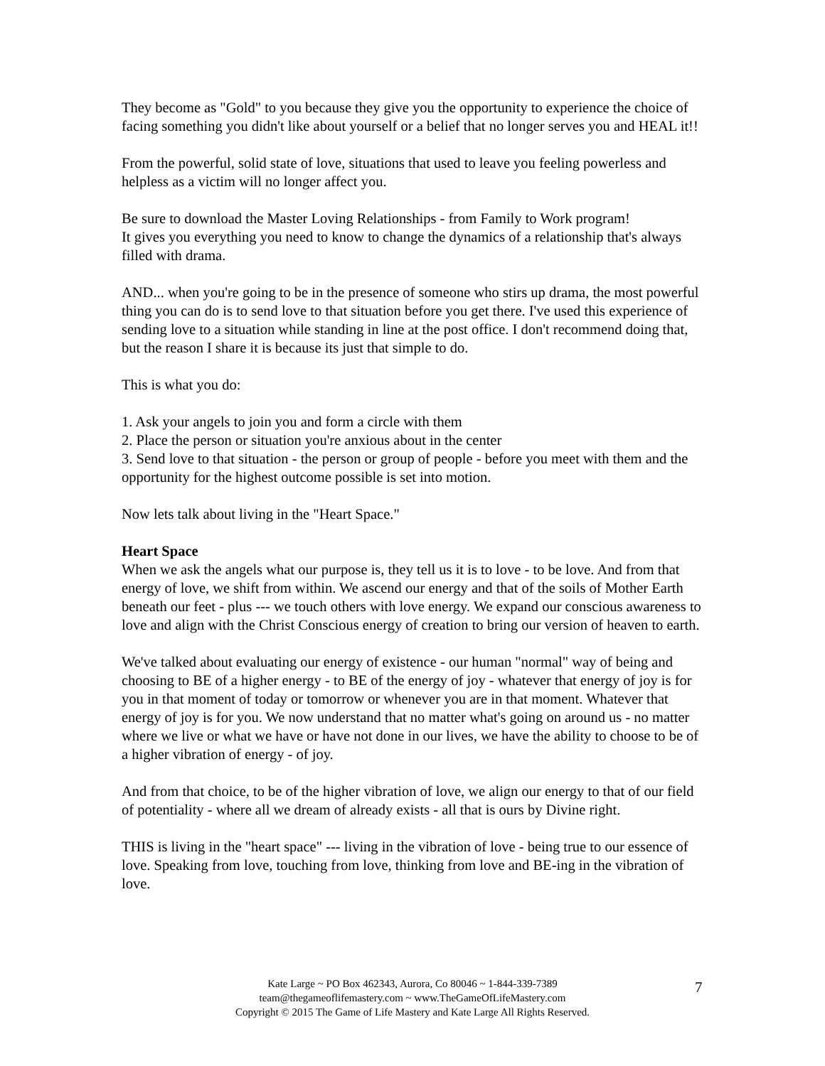They become as "Gold" to you because they give you the opportunity to experience the choice of facing something you didn't like about yourself or a belief that no longer serves you and HEAL it!!
From the powerful, solid state of love, situations that used to leave you feeling powerless and helpless as a victim will no longer affect you.
Be sure to download the Master Loving Relationships - from Family to Work program!
It gives you everything you need to know to change the dynamics of a relationship that's always filled with drama.
AND... when you're going to be in the presence of someone who stirs up drama, the most powerful thing you can do is to send love to that situation before you get there. I've used this experience of sending love to a situation while standing in line at the post office. I don't recommend doing that, but the reason I share it is because its just that simple to do.
This is what you do:
1. Ask your angels to join you and form a circle with them
2. Place the person or situation you're anxious about in the center
3. Send love to that situation - the person or group of people - before you meet with them and the opportunity for the highest outcome possible is set into motion.
Now lets talk about living in the "Heart Space."
Heart Space
When we ask the angels what our purpose is, they tell us it is to love - to be love. And from that energy of love, we shift from within. We ascend our energy and that of the soils of Mother Earth beneath our feet - plus --- we touch others with love energy. We expand our conscious awareness to love and align with the Christ Conscious energy of creation to bring our version of heaven to earth.
We've talked about evaluating our energy of existence - our human "normal" way of being and choosing to BE of a higher energy - to BE of the energy of joy - whatever that energy of joy is for you in that moment of today or tomorrow or whenever you are in that moment. Whatever that energy of joy is for you. We now understand that no matter what's going on around us - no matter where we live or what we have or have not done in our lives, we have the ability to choose to be of a higher vibration of energy - of joy.
And from that choice, to be of the higher vibration of love, we align our energy to that of our field of potentiality - where all we dream of already exists - all that is ours by Divine right.
THIS is living in the "heart space" --- living in the vibration of love - being true to our essence of love. Speaking from love, touching from love, thinking from love and BE-ing in the vibration of love.
Kate Large ~ PO Box 462343, Aurora, Co 80046 ~ 1-844-339-7389
team@thegameoflifemastery.com ~ www.TheGameOfLifeMastery.com
Copyright © 2015 The Game of Life Mastery and Kate Large All Rights Reserved.
7